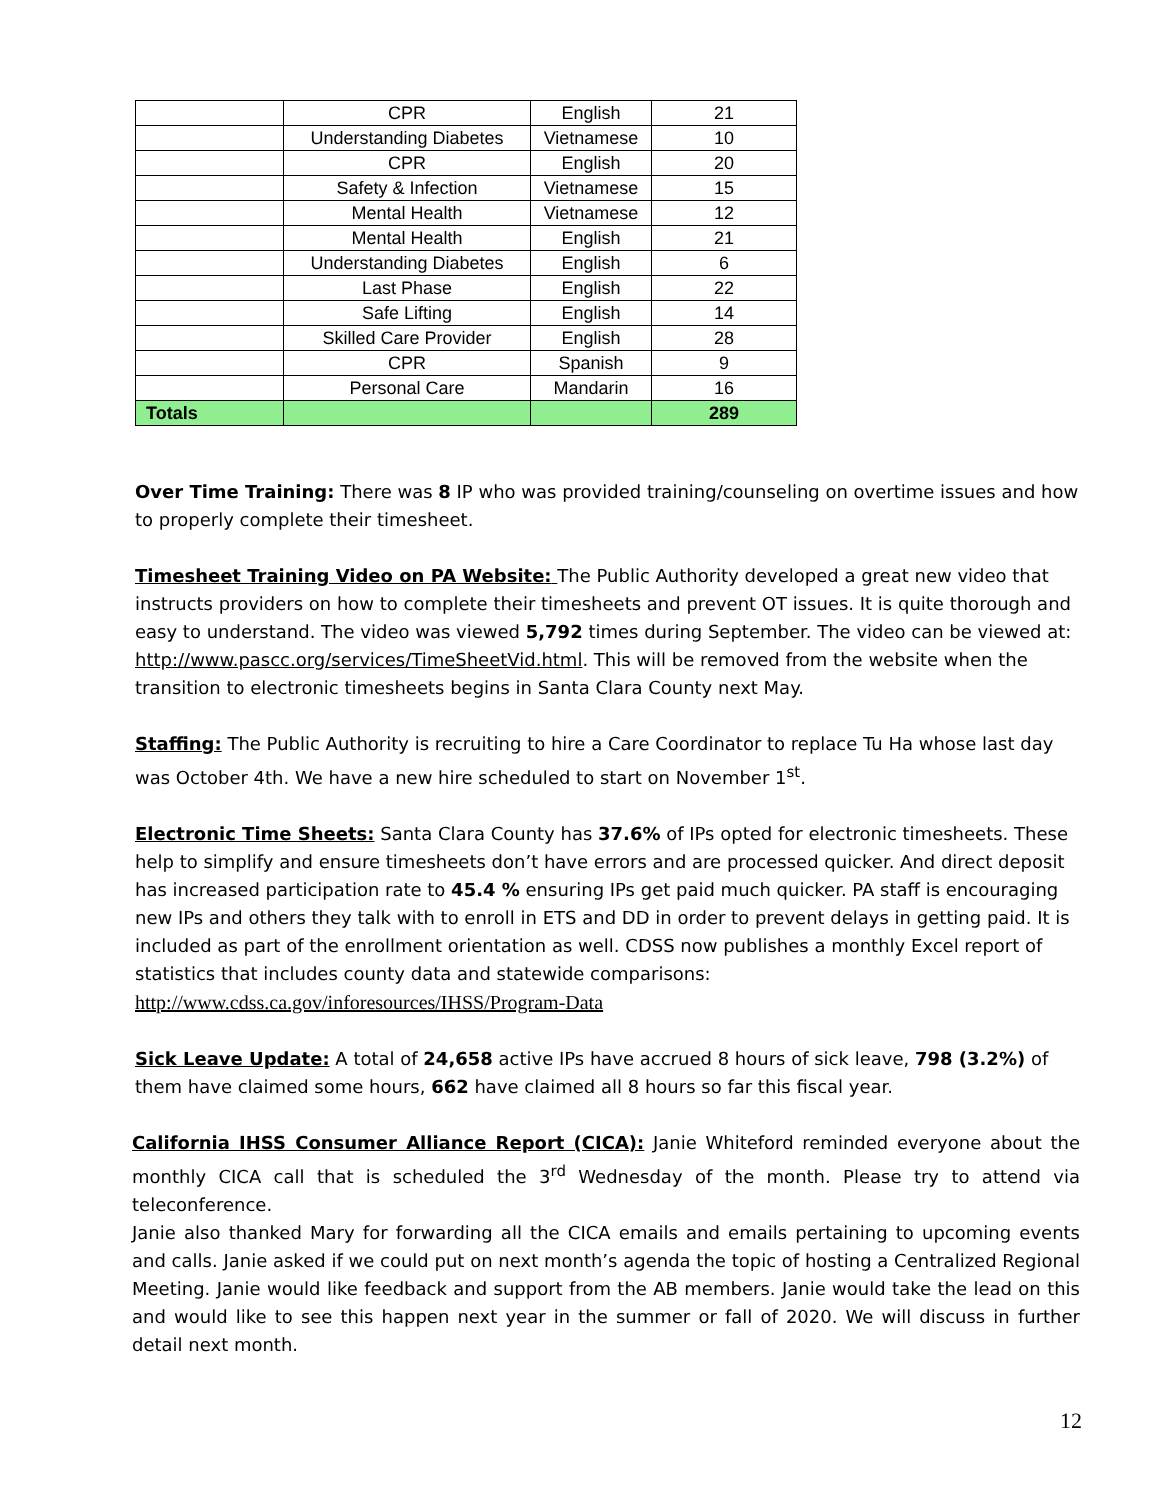| | CPR | English | 21 |
| | Understanding Diabetes | Vietnamese | 10 |
| | CPR | English | 20 |
| | Safety & Infection | Vietnamese | 15 |
| | Mental Health | Vietnamese | 12 |
| | Mental Health | English | 21 |
| | Understanding Diabetes | English | 6 |
| | Last Phase | English | 22 |
| | Safe Lifting | English | 14 |
| | Skilled Care Provider | English | 28 |
| | CPR | Spanish | 9 |
| | Personal Care | Mandarin | 16 |
| Totals | | | 289 |
Over Time Training: There was 8 IP who was provided training/counseling on overtime issues and how to properly complete their timesheet.
Timesheet Training Video on PA Website: The Public Authority developed a great new video that instructs providers on how to complete their timesheets and prevent OT issues. It is quite thorough and easy to understand. The video was viewed 5,792 times during September. The video can be viewed at: http://www.pascc.org/services/TimeSheetVid.html. This will be removed from the website when the transition to electronic timesheets begins in Santa Clara County next May.
Staffing: The Public Authority is recruiting to hire a Care Coordinator to replace Tu Ha whose last day was October 4th. We have a new hire scheduled to start on November 1<sup>st</sup>.
Electronic Time Sheets: Santa Clara County has 37.6% of IPs opted for electronic timesheets. These help to simplify and ensure timesheets don’t have errors and are processed quicker. And direct deposit has increased participation rate to 45.4 % ensuring IPs get paid much quicker. PA staff is encouraging new IPs and others they talk with to enroll in ETS and DD in order to prevent delays in getting paid. It is included as part of the enrollment orientation as well. CDSS now publishes a monthly Excel report of statistics that includes county data and statewide comparisons:
http://www.cdss.ca.gov/inforesources/IHSS/Program-Data
Sick Leave Update: A total of 24,658 active IPs have accrued 8 hours of sick leave, 798 (3.2%) of them have claimed some hours, 662 have claimed all 8 hours so far this fiscal year.
California IHSS Consumer Alliance Report (CICA): Janie Whiteford reminded everyone about the monthly CICA call that is scheduled the 3<sup>rd</sup> Wednesday of the month. Please try to attend via teleconference.
Janie also thanked Mary for forwarding all the CICA emails and emails pertaining to upcoming events and calls. Janie asked if we could put on next month’s agenda the topic of hosting a Centralized Regional Meeting. Janie would like feedback and support from the AB members. Janie would take the lead on this and would like to see this happen next year in the summer or fall of 2020. We will discuss in further detail next month.
12